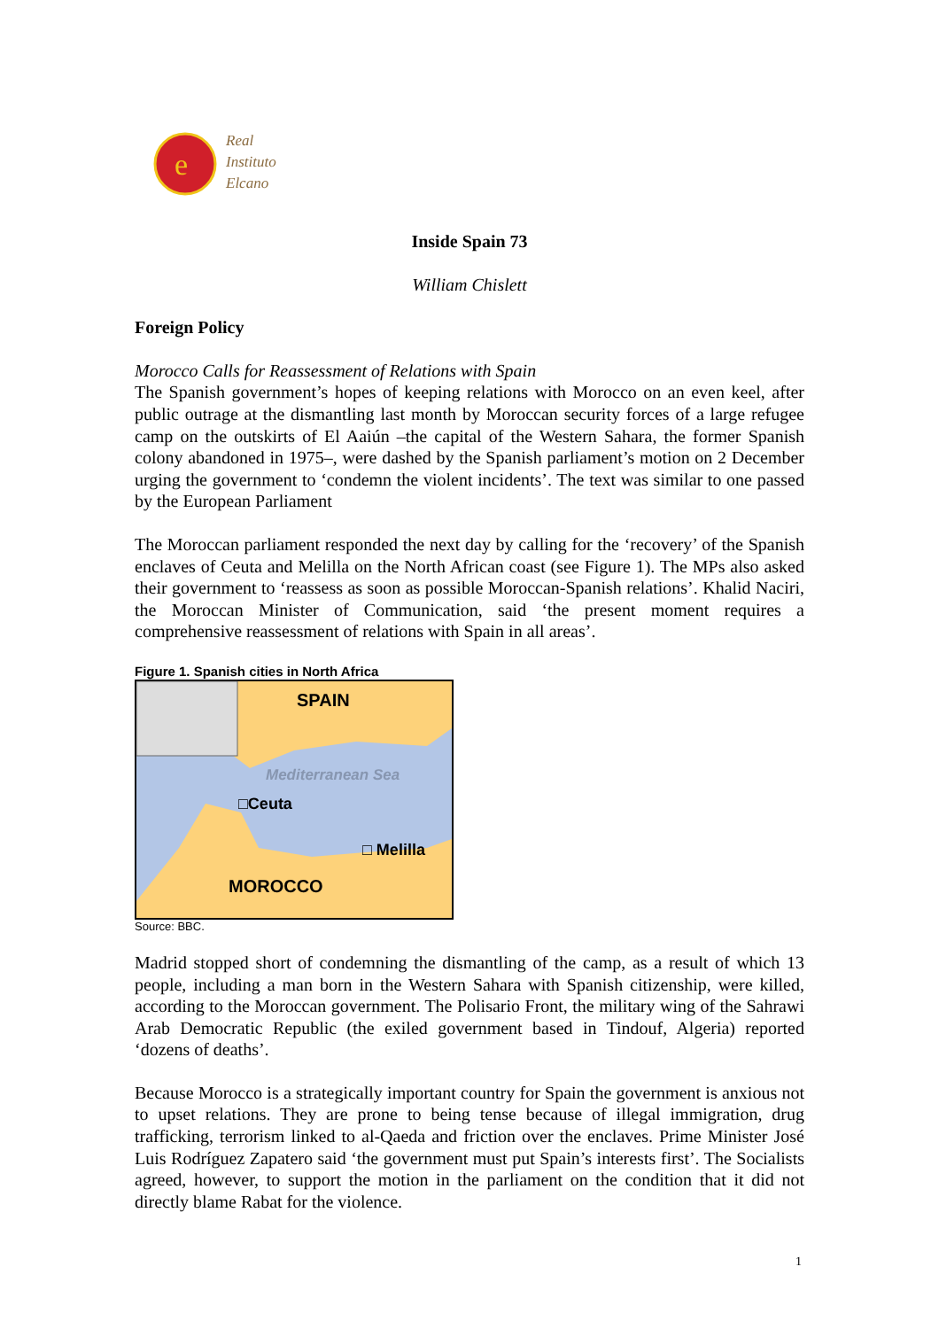e
Real
Instituto
Elcano
Inside Spain 73
William Chislett
Foreign Policy
Morocco Calls for Reassessment of Relations with Spain
The Spanish government’s hopes of keeping relations with Morocco on an even keel, after public outrage at the dismantling last month by Moroccan security forces of a large refugee camp on the outskirts of El Aaiún –the capital of the Western Sahara, the former Spanish colony abandoned in 1975–, were dashed by the Spanish parliament’s motion on 2 December urging the government to ‘condemn the violent incidents’. The text was similar to one passed by the European Parliament
The Moroccan parliament responded the next day by calling for the ‘recovery’ of the Spanish enclaves of Ceuta and Melilla on the North African coast (see Figure 1). The MPs also asked their government to ‘reassess as soon as possible Moroccan-Spanish relations’. Khalid Naciri, the Moroccan Minister of Communication, said ‘the present moment requires a comprehensive reassessment of relations with Spain in all areas’.
Figure 1. Spanish cities in North Africa
SPAIN
Mediterranean Sea
□Ceuta
□ Melilla
MOROCCO
Source: BBC.
Madrid stopped short of condemning the dismantling of the camp, as a result of which 13 people, including a man born in the Western Sahara with Spanish citizenship, were killed, according to the Moroccan government. The Polisario Front, the military wing of the Sahrawi Arab Democratic Republic (the exiled government based in Tindouf, Algeria) reported ‘dozens of deaths’.
Because Morocco is a strategically important country for Spain the government is anxious not to upset relations. They are prone to being tense because of illegal immigration, drug trafficking, terrorism linked to al-Qaeda and friction over the enclaves. Prime Minister José Luis Rodríguez Zapatero said ‘the government must put Spain’s interests first’. The Socialists agreed, however, to support the motion in the parliament on the condition that it did not directly blame Rabat for the violence.
1